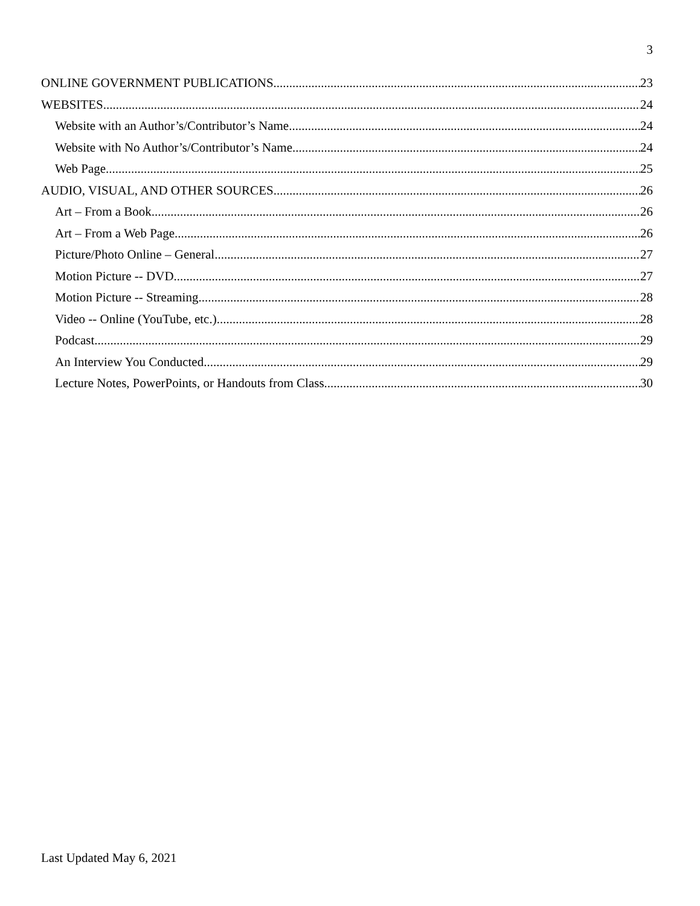3
ONLINE GOVERNMENT PUBLICATIONS 23
WEBSITES 24
Website with an Author’s/Contributor’s Name 24
Website with No Author’s/Contributor’s Name 24
Web Page 25
AUDIO, VISUAL, AND OTHER SOURCES 26
Art – From a Book 26
Art – From a Web Page 26
Picture/Photo Online – General 27
Motion Picture -- DVD 27
Motion Picture -- Streaming 28
Video -- Online (YouTube, etc.) 28
Podcast 29
An Interview You Conducted 29
Lecture Notes, PowerPoints, or Handouts from Class 30
Last Updated May 6, 2021